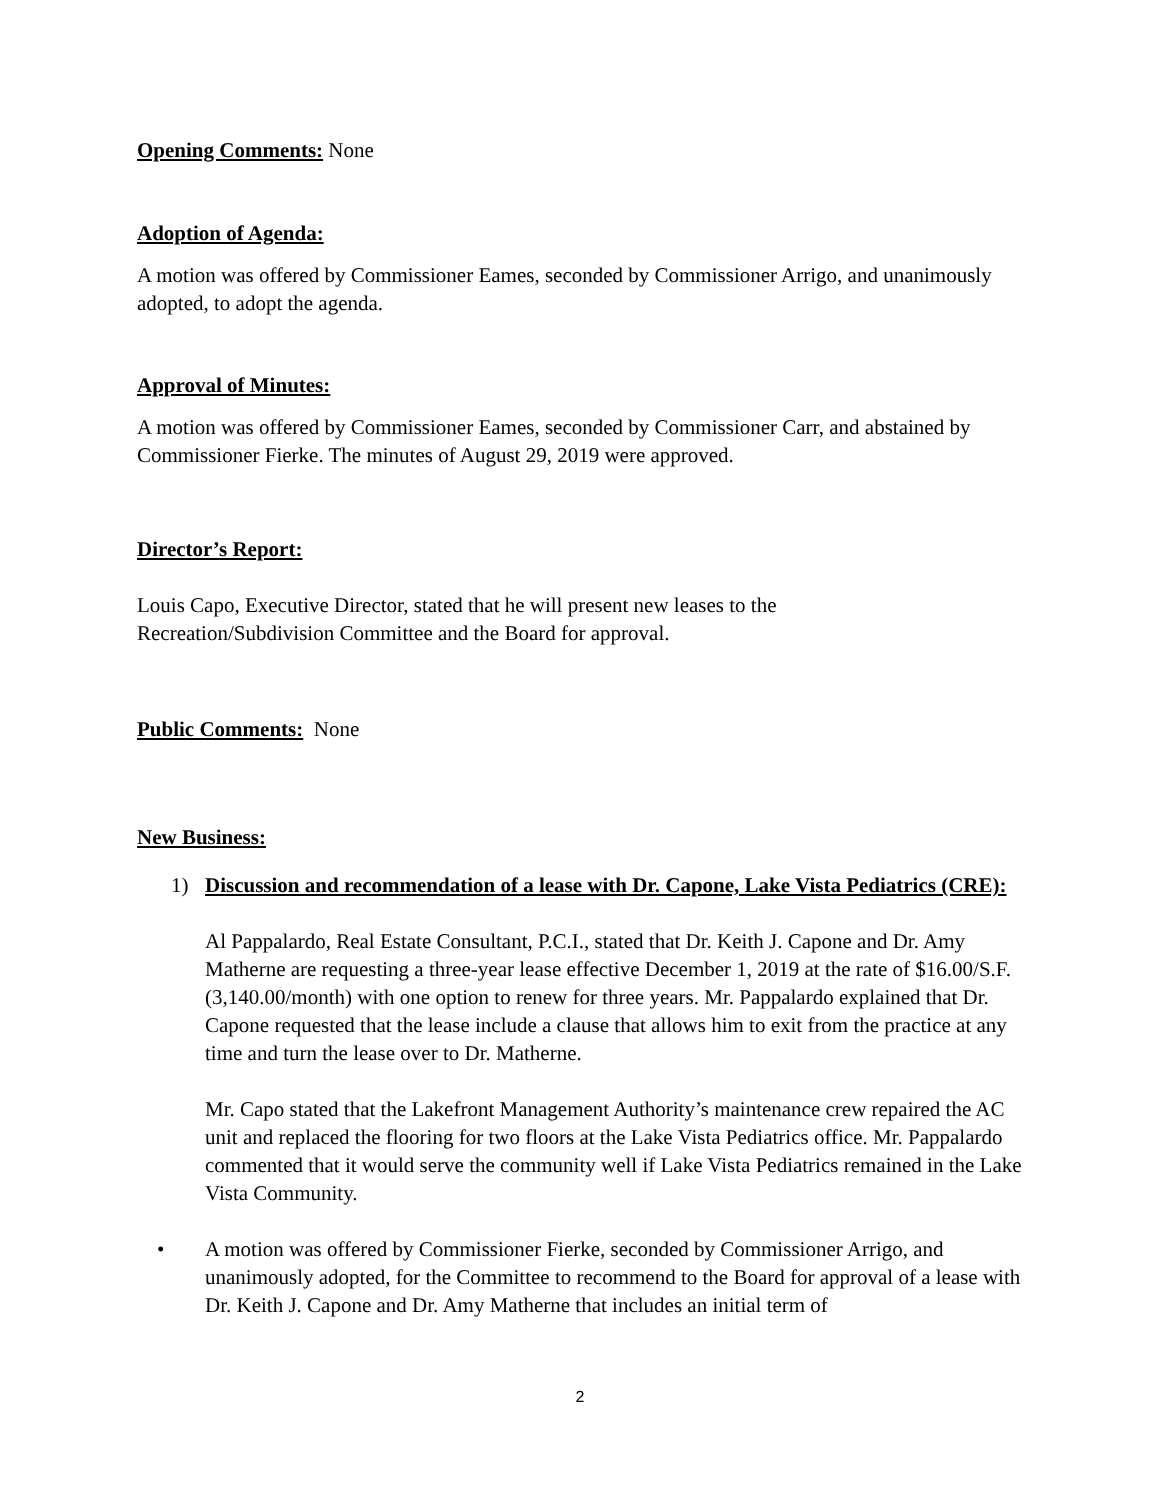Opening Comments: None
Adoption of Agenda:
A motion was offered by Commissioner Eames, seconded by Commissioner Arrigo, and unanimously adopted, to adopt the agenda.
Approval of Minutes:
A motion was offered by Commissioner Eames, seconded by Commissioner Carr, and abstained by Commissioner Fierke. The minutes of August 29, 2019 were approved.
Director’s Report:
Louis Capo, Executive Director, stated that he will present new leases to the
Recreation/Subdivision Committee and the Board for approval.
Public Comments: None
New Business:
1)
Discussion and recommendation of a lease with Dr. Capone, Lake Vista Pediatrics (CRE):
Al Pappalardo, Real Estate Consultant, P.C.I., stated that Dr. Keith J. Capone and Dr. Amy Matherne are requesting a three-year lease effective December 1, 2019 at the rate of $16.00/S.F. (3,140.00/month) with one option to renew for three years. Mr. Pappalardo explained that Dr. Capone requested that the lease include a clause that allows him to exit from the practice at any time and turn the lease over to Dr. Matherne.
Mr. Capo stated that the Lakefront Management Authority’s maintenance crew repaired the AC unit and replaced the flooring for two floors at the Lake Vista Pediatrics office. Mr. Pappalardo commented that it would serve the community well if Lake Vista Pediatrics remained in the Lake Vista Community.
•
A motion was offered by Commissioner Fierke, seconded by Commissioner Arrigo, and unanimously adopted, for the Committee to recommend to the Board for approval of a lease with Dr. Keith J. Capone and Dr. Amy Matherne that includes an initial term of
2